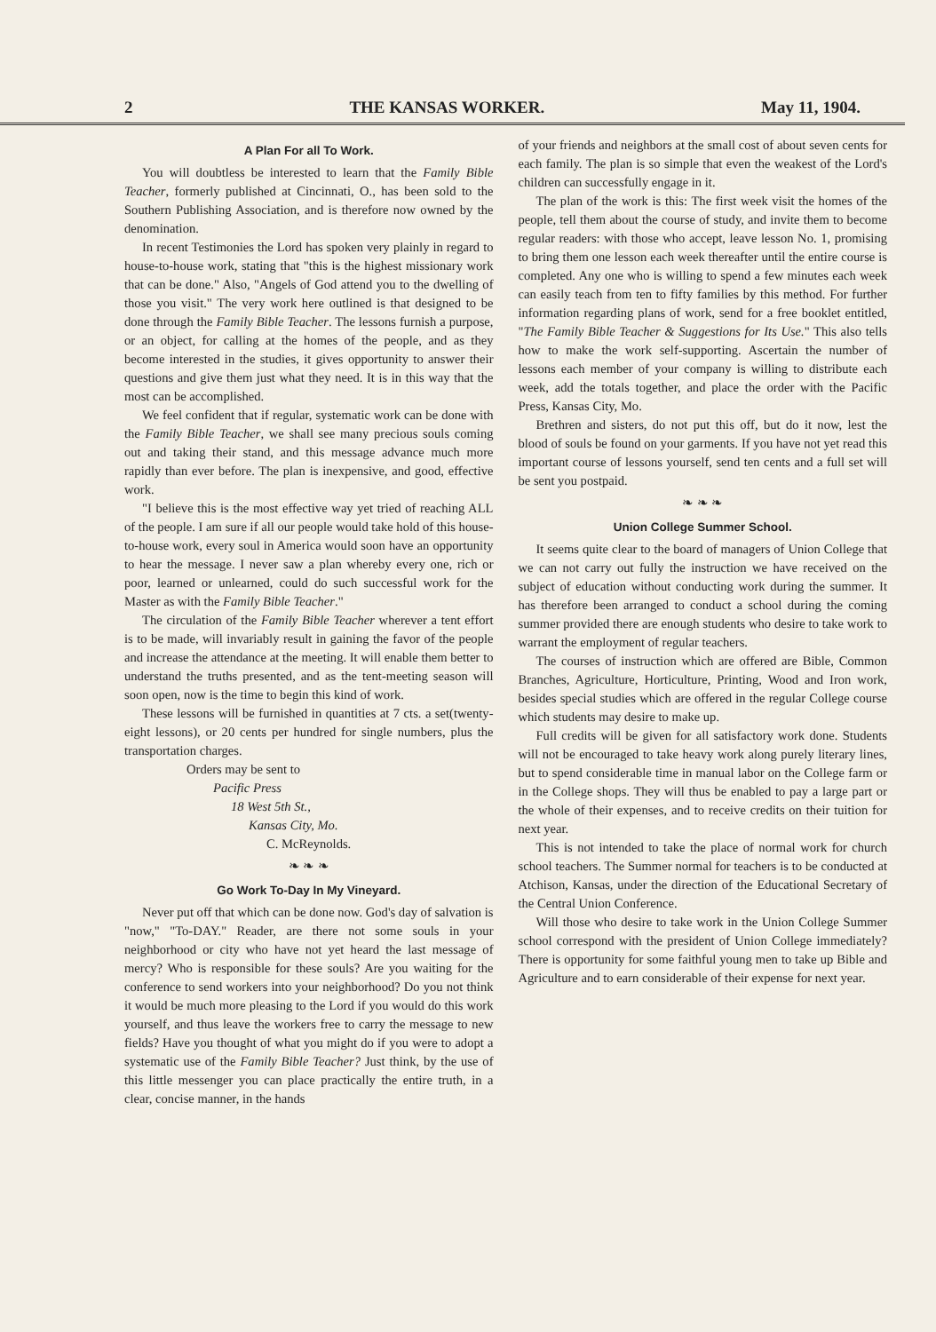2 THE KANSAS WORKER. May 11, 1904.
A Plan For all To Work.
You will doubtless be interested to learn that the Family Bible Teacher, formerly published at Cincinnati, O., has been sold to the Southern Publishing Association, and is therefore now owned by the denomination.
In recent Testimonies the Lord has spoken very plainly in regard to house-to-house work, stating that "this is the highest missionary work that can be done." Also, "Angels of God attend you to the dwelling of those you visit." The very work here outlined is that designed to be done through the Family Bible Teacher. The lessons furnish a purpose, or an object, for calling at the homes of the people, and as they become interested in the studies, it gives opportunity to answer their questions and give them just what they need. It is in this way that the most can be accomplished.
We feel confident that if regular, systematic work can be done with the Family Bible Teacher, we shall see many precious souls coming out and taking their stand, and this message advance much more rapidly than ever before. The plan is inexpensive, and good, effective work.
"I believe this is the most effective way yet tried of reaching ALL of the people. I am sure if all our people would take hold of this house-to-house work, every soul in America would soon have an opportunity to hear the message. I never saw a plan whereby every one, rich or poor, learned or unlearned, could do such successful work for the Master as with the Family Bible Teacher."
The circulation of the Family Bible Teacher wherever a tent effort is to be made, will invariably result in gaining the favor of the people and increase the attendance at the meeting. It will enable them better to understand the truths presented, and as the tent-meeting season will soon open, now is the time to begin this kind of work.
These lessons will be furnished in quantities at 7 cts. a set(twenty-eight lessons), or 20 cents per hundred for single numbers, plus the transportation charges.
Orders may be sent to
Pacific Press
18 West 5th St.,
Kansas City, Mo.
C. McReynolds.
❧ ❧ ❧
Go Work To-Day In My Vineyard.
Never put off that which can be done now. God's day of salvation is "now," "To-DAY." Reader, are there not some souls in your neighborhood or city who have not yet heard the last message of mercy? Who is responsible for these souls? Are you waiting for the conference to send workers into your neighborhood? Do you not think it would be much more pleasing to the Lord if you would do this work yourself, and thus leave the workers free to carry the message to new fields? Have you thought of what you might do if you were to adopt a systematic use of the Family Bible Teacher? Just think, by the use of this little messenger you can place practically the entire truth, in a clear, concise manner, in the hands
of your friends and neighbors at the small cost of about seven cents for each family. The plan is so simple that even the weakest of the Lord's children can successfully engage in it.
The plan of the work is this: The first week visit the homes of the people, tell them about the course of study, and invite them to become regular readers: with those who accept, leave lesson No. 1, promising to bring them one lesson each week thereafter until the entire course is completed. Any one who is willing to spend a few minutes each week can easily teach from ten to fifty families by this method. For further information regarding plans of work, send for a free booklet entitled, "The Family Bible Teacher & Suggestions for Its Use." This also tells how to make the work self-supporting. Ascertain the number of lessons each member of your company is willing to distribute each week, add the totals together, and place the order with the Pacific Press, Kansas City, Mo.
Brethren and sisters, do not put this off, but do it now, lest the blood of souls be found on your garments. If you have not yet read this important course of lessons yourself, send ten cents and a full set will be sent you postpaid.
❧ ❧ ❧
Union College Summer School.
It seems quite clear to the board of managers of Union College that we can not carry out fully the instruction we have received on the subject of education without conducting work during the summer. It has therefore been arranged to conduct a school during the coming summer provided there are enough students who desire to take work to warrant the employment of regular teachers.
The courses of instruction which are offered are Bible, Common Branches, Agriculture, Horticulture, Printing, Wood and Iron work, besides special studies which are offered in the regular College course which students may desire to make up.
Full credits will be given for all satisfactory work done. Students will not be encouraged to take heavy work along purely literary lines, but to spend considerable time in manual labor on the College farm or in the College shops. They will thus be enabled to pay a large part or the whole of their expenses, and to receive credits on their tuition for next year.
This is not intended to take the place of normal work for church school teachers. The Summer normal for teachers is to be conducted at Atchison, Kansas, under the direction of the Educational Secretary of the Central Union Conference.
Will those who desire to take work in the Union College Summer school correspond with the president of Union College immediately? There is opportunity for some faithful young men to take up Bible and Agriculture and to earn considerable of their expense for next year.